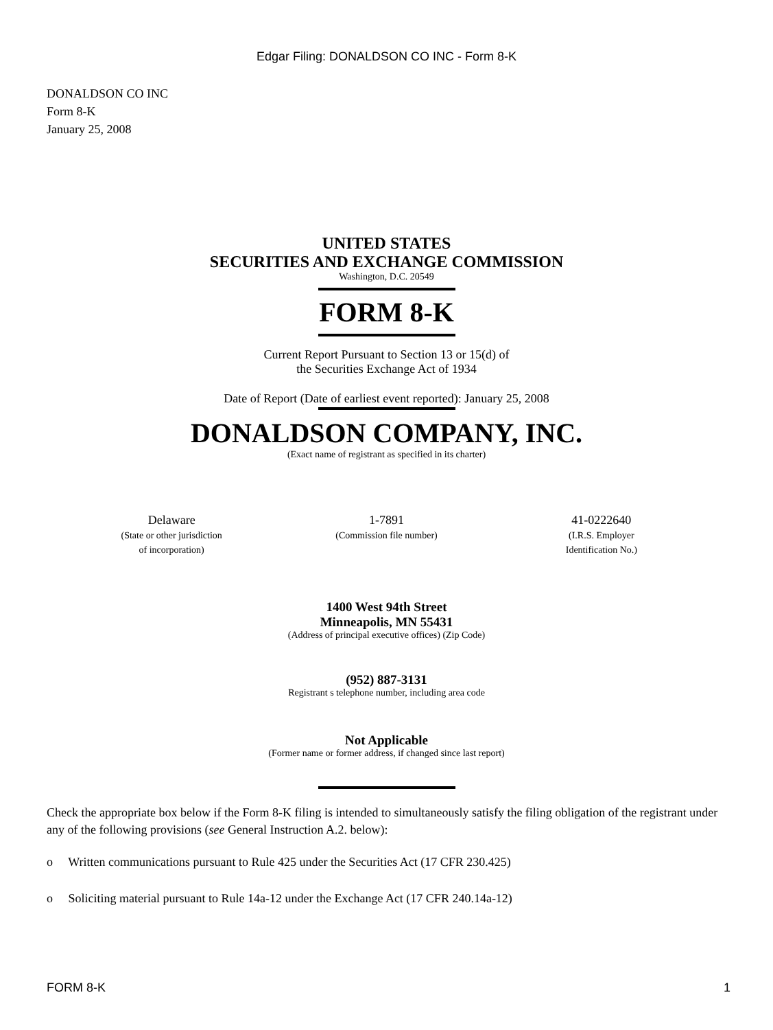Edgar Filing: DONALDSON CO INC - Form 8-K
DONALDSON CO INC
Form 8-K
January 25, 2008
UNITED STATES
SECURITIES AND EXCHANGE COMMISSION
Washington, D.C. 20549
FORM 8-K
Current Report Pursuant to Section 13 or 15(d) of
the Securities Exchange Act of 1934
Date of Report (Date of earliest event reported): January 25, 2008
DONALDSON COMPANY, INC.
(Exact name of registrant as specified in its charter)
| Delaware (State or other jurisdiction of incorporation) | 1-7891 (Commission file number) | 41-0222640 (I.R.S. Employer Identification No.) |
1400 West 94th Street
Minneapolis, MN 55431
(Address of principal executive offices) (Zip Code)
(952) 887-3131
Registrant s telephone number, including area code
Not Applicable
(Former name or former address, if changed since last report)
Check the appropriate box below if the Form 8-K filing is intended to simultaneously satisfy the filing obligation of the registrant under any of the following provisions (see General Instruction A.2. below):
o Written communications pursuant to Rule 425 under the Securities Act (17 CFR 230.425)
o Soliciting material pursuant to Rule 14a-12 under the Exchange Act (17 CFR 240.14a-12)
FORM 8-K 1